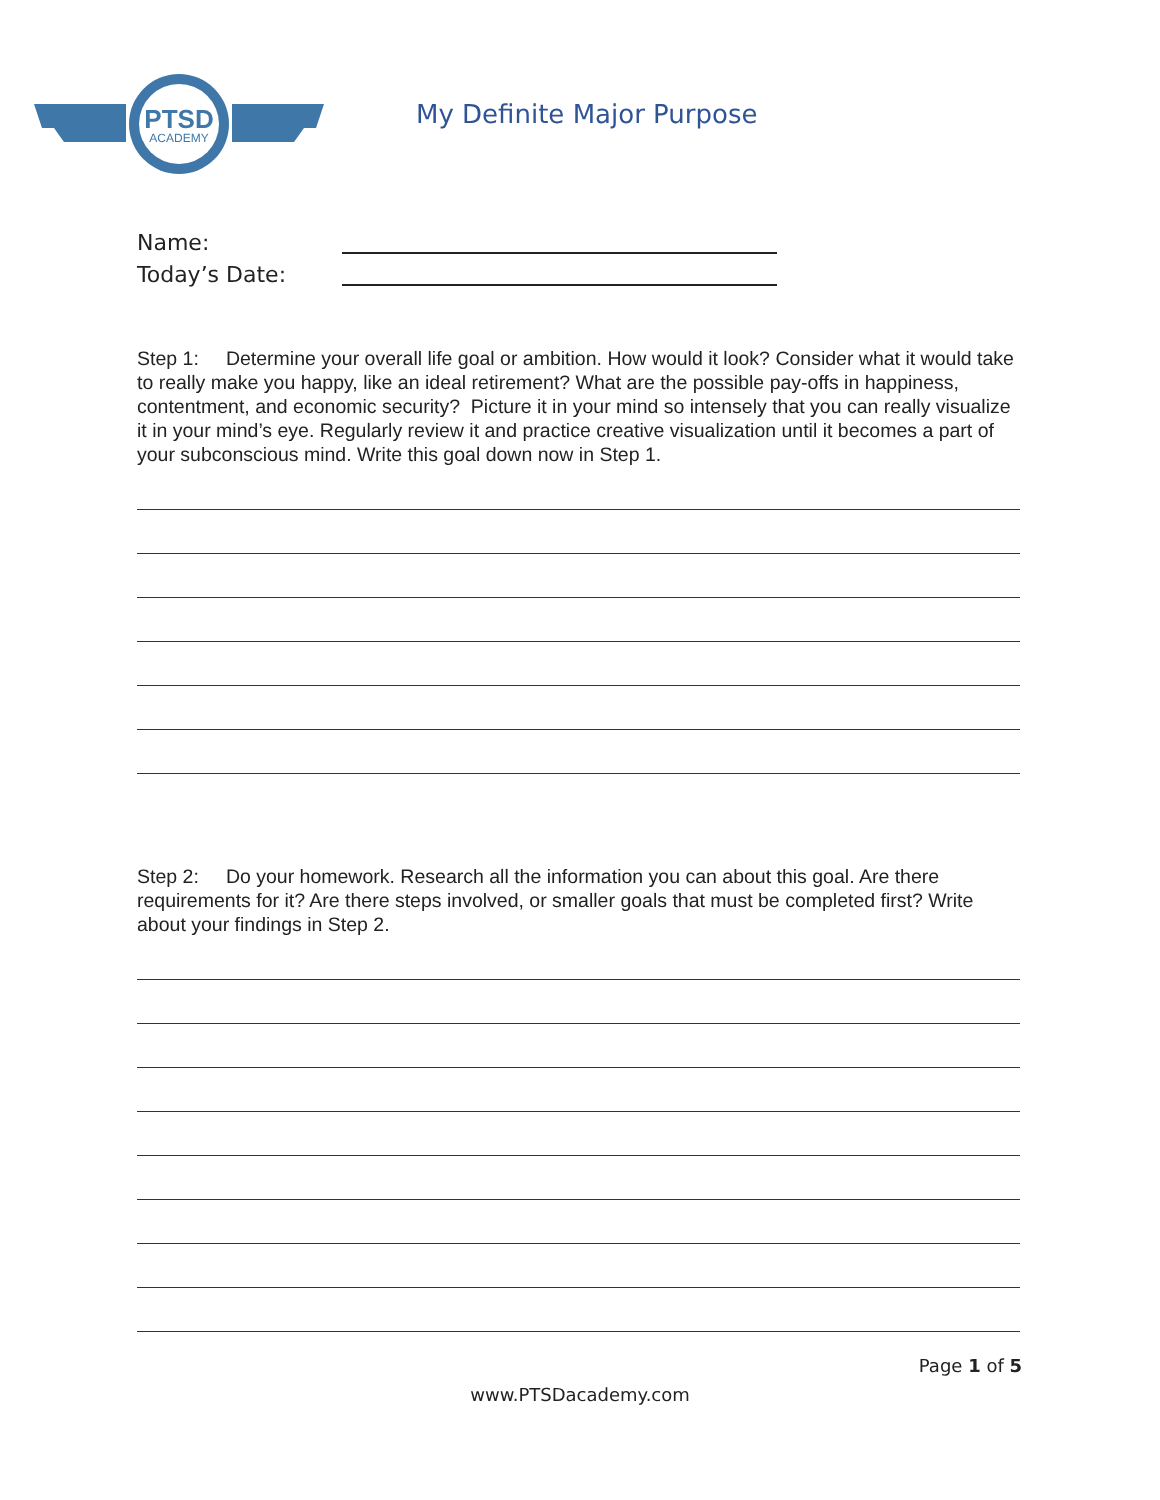PTSD
ACADEMY
My Definite Major Purpose
Name:
Today’s Date:
Step 1: Determine your overall life goal or ambition. How would it look? Consider what it would take to really make you happy, like an ideal retirement? What are the possible pay-offs in happiness, contentment, and economic security? Picture it in your mind so intensely that you can really visualize it in your mind’s eye. Regularly review it and practice creative visualization until it becomes a part of your subconscious mind. Write this goal down now in Step 1.
Step 2: Do your homework. Research all the information you can about this goal. Are there requirements for it? Are there steps involved, or smaller goals that must be completed first? Write about your findings in Step 2.
Page 1 of 5
www.PTSDacademy.com